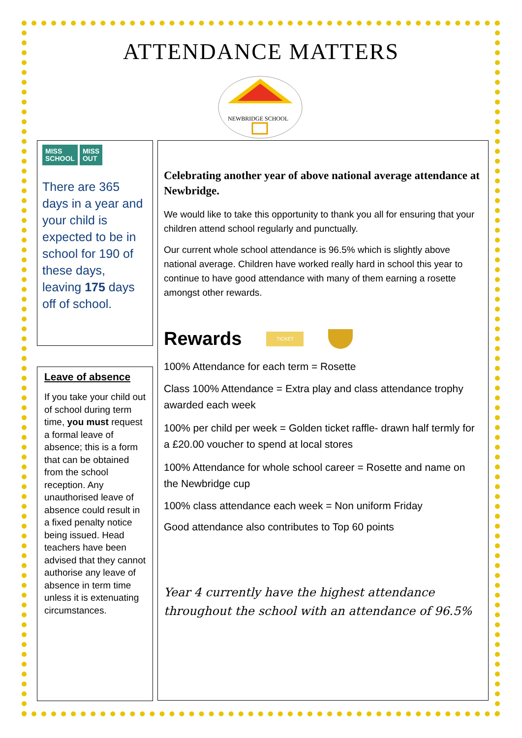ATTENDANCE MATTERS
NEWBRIDGE SCHOOL
MISS
SCHOOL
MISS
OUT
There are 365 days in a year and your child is expected to be in school for 190 of these days, leaving 175 days off of school.
Leave of absence
If you take your child out of school during term time, you must request a formal leave of absence; this is a form that can be obtained from the school reception. Any unauthorised leave of absence could result in a fixed penalty notice being issued. Head teachers have been advised that they cannot authorise any leave of absence in term time unless it is extenuating circumstances.
Celebrating another year of above national average attendance at Newbridge.
We would like to take this opportunity to thank you all for ensuring that your children attend school regularly and punctually.
Our current whole school attendance is 96.5% which is slightly above national average. Children have worked really hard in school this year to continue to have good attendance with many of them earning a rosette amongst other rewards.
Rewards
TICKET
100% Attendance for each term = Rosette
Class 100% Attendance = Extra play and class attendance trophy awarded each week
100% per child per week = Golden ticket raffle- drawn half termly for a £20.00 voucher to spend at local stores
100% Attendance for whole school career = Rosette and name on the Newbridge cup
100% class attendance each week = Non uniform Friday
Good attendance also contributes to Top 60 points
Year 4 currently have the highest attendance throughout the school with an attendance of 96.5%